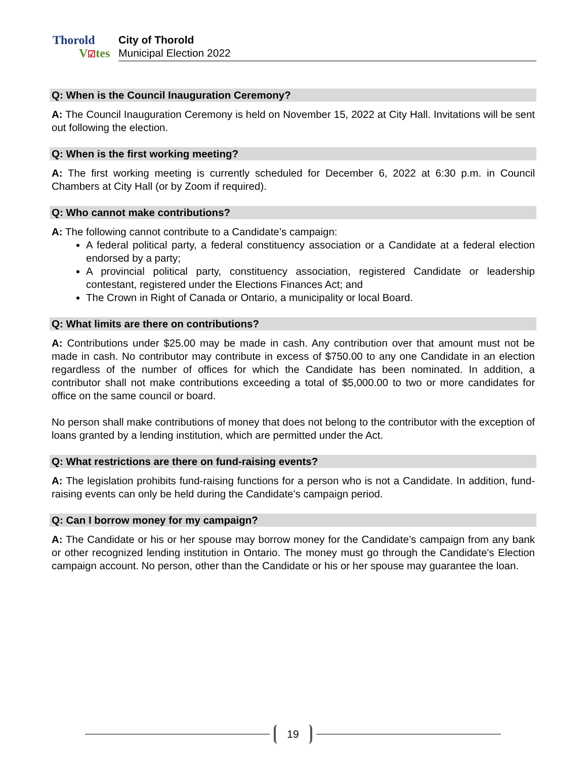Thorold
V☑tes
City of Thorold
Municipal Election 2022
Q: When is the Council Inauguration Ceremony?
A: The Council Inauguration Ceremony is held on November 15, 2022 at City Hall. Invitations will be sent out following the election.
Q: When is the first working meeting?
A: The first working meeting is currently scheduled for December 6, 2022 at 6:30 p.m. in Council Chambers at City Hall (or by Zoom if required).
Q: Who cannot make contributions?
A: The following cannot contribute to a Candidate’s campaign:
A federal political party, a federal constituency association or a Candidate at a federal election endorsed by a party;
A provincial political party, constituency association, registered Candidate or leadership contestant, registered under the Elections Finances Act; and
The Crown in Right of Canada or Ontario, a municipality or local Board.
Q: What limits are there on contributions?
A: Contributions under $25.00 may be made in cash. Any contribution over that amount must not be made in cash. No contributor may contribute in excess of $750.00 to any one Candidate in an election regardless of the number of offices for which the Candidate has been nominated. In addition, a contributor shall not make contributions exceeding a total of $5,000.00 to two or more candidates for office on the same council or board.
No person shall make contributions of money that does not belong to the contributor with the exception of loans granted by a lending institution, which are permitted under the Act.
Q: What restrictions are there on fund-raising events?
A: The legislation prohibits fund-raising functions for a person who is not a Candidate. In addition, fund-raising events can only be held during the Candidate's campaign period.
Q: Can I borrow money for my campaign?
A: The Candidate or his or her spouse may borrow money for the Candidate’s campaign from any bank or other recognized lending institution in Ontario. The money must go through the Candidate's Election campaign account. No person, other than the Candidate or his or her spouse may guarantee the loan.
19